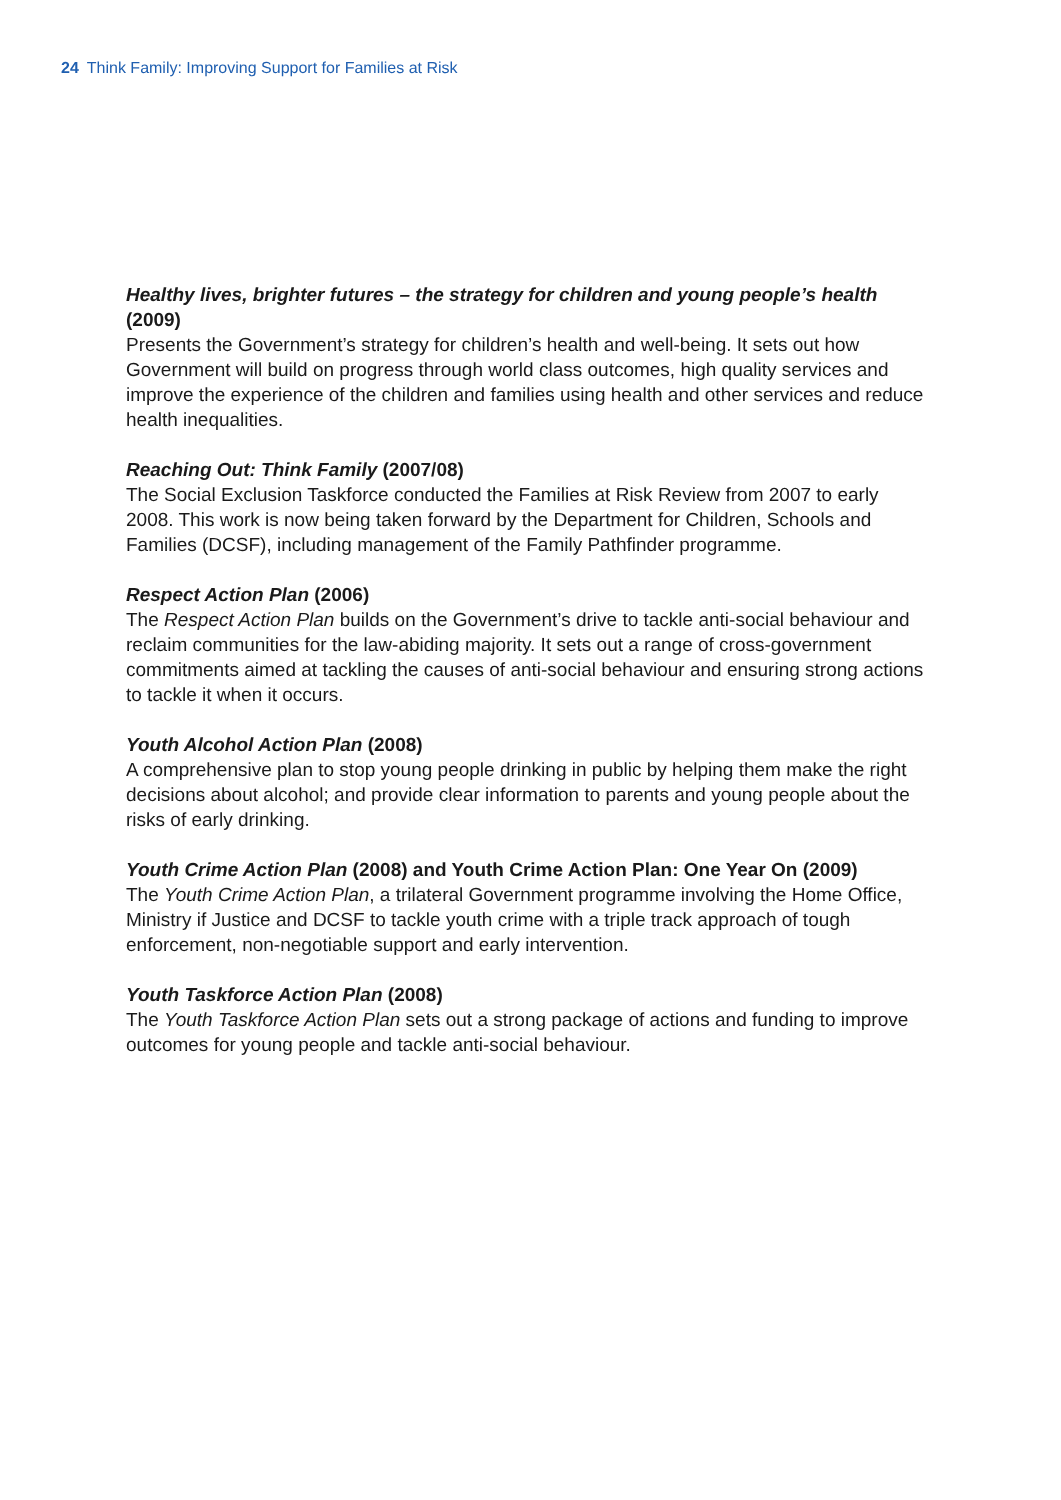24 Think Family: Improving Support for Families at Risk
Healthy lives, brighter futures – the strategy for children and young people’s health (2009)
Presents the Government’s strategy for children’s health and well-being. It sets out how Government will build on progress through world class outcomes, high quality services and improve the experience of the children and families using health and other services and reduce health inequalities.
Reaching Out: Think Family (2007/08)
The Social Exclusion Taskforce conducted the Families at Risk Review from 2007 to early 2008. This work is now being taken forward by the Department for Children, Schools and Families (DCSF), including management of the Family Pathfinder programme.
Respect Action Plan (2006)
The Respect Action Plan builds on the Government’s drive to tackle anti-social behaviour and reclaim communities for the law-abiding majority. It sets out a range of cross-government commitments aimed at tackling the causes of anti-social behaviour and ensuring strong actions to tackle it when it occurs.
Youth Alcohol Action Plan (2008)
A comprehensive plan to stop young people drinking in public by helping them make the right decisions about alcohol; and provide clear information to parents and young people about the risks of early drinking.
Youth Crime Action Plan (2008) and Youth Crime Action Plan: One Year On (2009)
The Youth Crime Action Plan, a trilateral Government programme involving the Home Office, Ministry if Justice and DCSF to tackle youth crime with a triple track approach of tough enforcement, non-negotiable support and early intervention.
Youth Taskforce Action Plan (2008)
The Youth Taskforce Action Plan sets out a strong package of actions and funding to improve outcomes for young people and tackle anti-social behaviour.